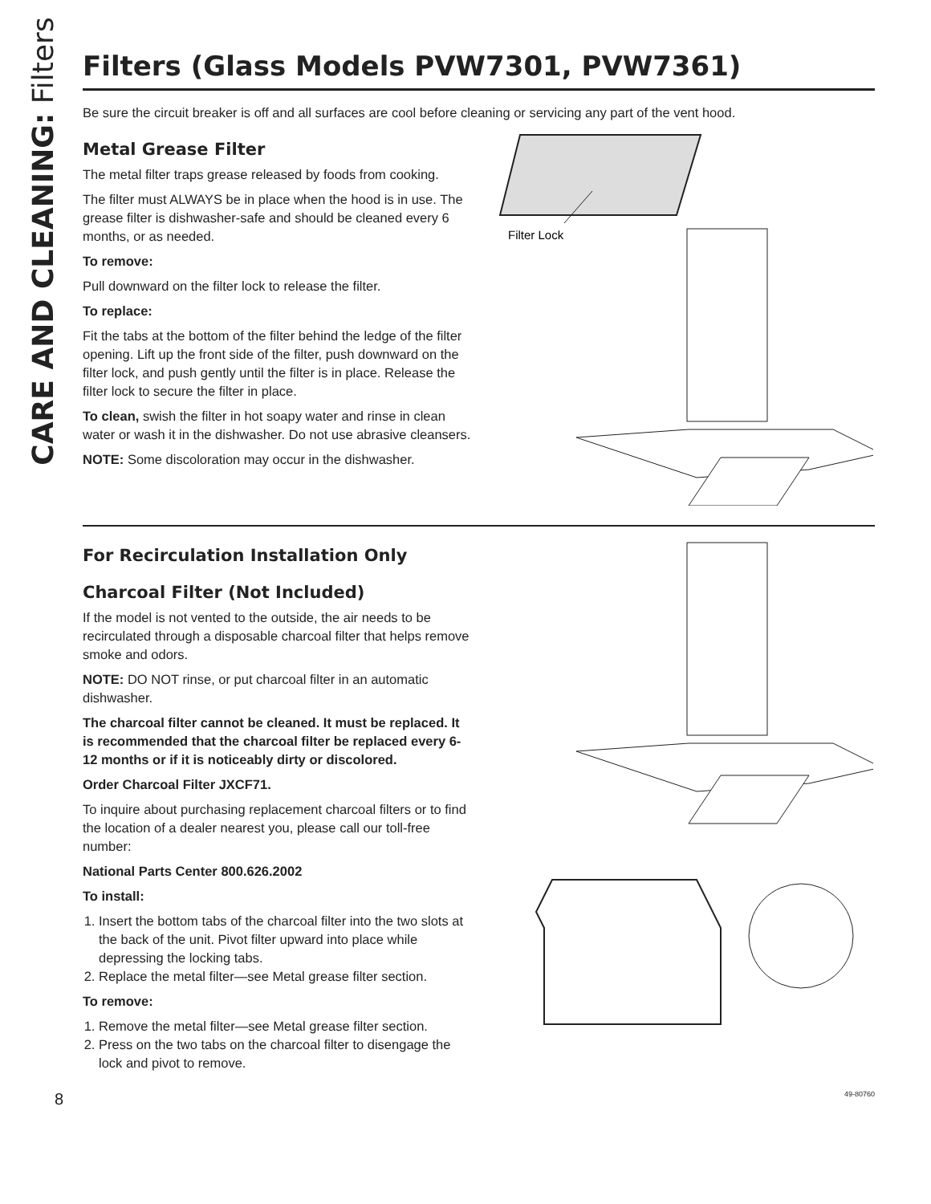CARE AND CLEANING: Filters
Filters (Glass Models PVW7301, PVW7361)
Be sure the circuit breaker is off and all surfaces are cool before cleaning or servicing any part of the vent hood.
Metal Grease Filter
The metal filter traps grease released by foods from cooking.
The filter must ALWAYS be in place when the hood is in use. The grease filter is dishwasher-safe and should be cleaned every 6 months, or as needed.
To remove:
Pull downward on the filter lock to release the filter.
To replace:
Fit the tabs at the bottom of the filter behind the ledge of the filter opening. Lift up the front side of the filter, push downward on the filter lock, and push gently until the filter is in place. Release the filter lock to secure the filter in place.
To clean, swish the filter in hot soapy water and rinse in clean water or wash it in the dishwasher. Do not use abrasive cleansers.
NOTE: Some discoloration may occur in the dishwasher.
Filter Lock
For Recirculation Installation Only
Charcoal Filter (Not Included)
If the model is not vented to the outside, the air needs to be recirculated through a disposable charcoal filter that helps remove smoke and odors.
NOTE: DO NOT rinse, or put charcoal filter in an automatic dishwasher.
The charcoal filter cannot be cleaned. It must be replaced. It is recommended that the charcoal filter be replaced every 6-12 months or if it is noticeably dirty or discolored.
Order Charcoal Filter JXCF71.
To inquire about purchasing replacement charcoal filters or to find the location of a dealer nearest you, please call our toll-free number:
National Parts Center 800.626.2002
To install:
1. Insert the bottom tabs of the charcoal filter into the two slots at the back of the unit. Pivot filter upward into place while depressing the locking tabs.
2. Replace the metal filter—see Metal grease filter section.
To remove:
1. Remove the metal filter—see Metal grease filter section.
2. Press on the two tabs on the charcoal filter to disengage the lock and pivot to remove.
8 49-80760